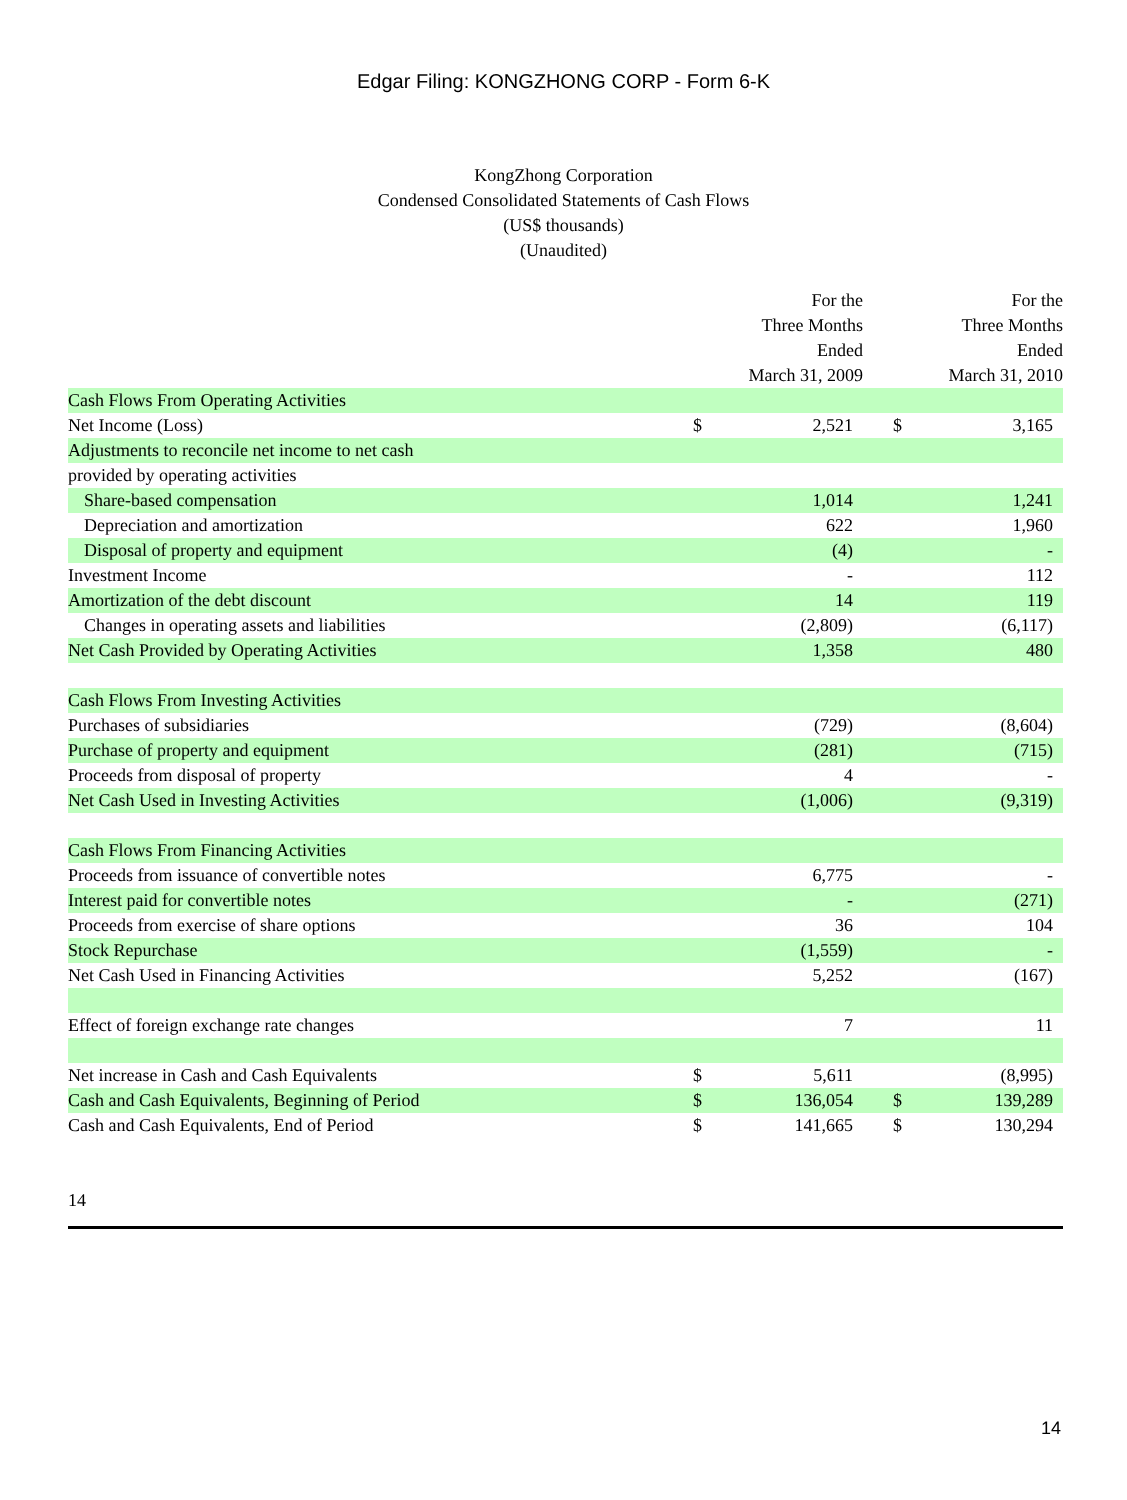Edgar Filing: KONGZHONG CORP - Form 6-K
KongZhong Corporation
Condensed Consolidated Statements of Cash Flows
(US$ thousands)
(Unaudited)
| | | For the Three Months Ended March 31, 2009 | | For the Three Months Ended March 31, 2010 |
| --- | --- | --- | --- | --- |
| Cash Flows From Operating Activities | | | | |
| Net Income (Loss) | $ | 2,521 | $ | 3,165 |
| Adjustments to reconcile net income to net cash | | | | |
| provided by operating activities | | | | |
| Share-based compensation | | 1,014 | | 1,241 |
| Depreciation and amortization | | 622 | | 1,960 |
| Disposal of property and equipment | | (4) | | - |
| Investment Income | | - | | 112 |
| Amortization of the debt discount | | 14 | | 119 |
| Changes in operating assets and liabilities | | (2,809) | | (6,117) |
| Net Cash Provided by Operating Activities | | 1,358 | | 480 |
| Cash Flows From Investing Activities | | | | |
| Purchases of subsidiaries | | (729) | | (8,604) |
| Purchase of property and equipment | | (281) | | (715) |
| Proceeds from disposal of property | | 4 | | - |
| Net Cash Used in Investing Activities | | (1,006) | | (9,319) |
| Cash Flows From Financing Activities | | | | |
| Proceeds from issuance of convertible notes | | 6,775 | | - |
| Interest paid for convertible notes | | - | | (271) |
| Proceeds from exercise of share options | | 36 | | 104 |
| Stock Repurchase | | (1,559) | | - |
| Net Cash Used in Financing Activities | | 5,252 | | (167) |
| Effect of foreign exchange rate changes | | 7 | | 11 |
| Net increase in Cash and Cash Equivalents | $ | 5,611 | | (8,995) |
| Cash and Cash Equivalents, Beginning of Period | $ | 136,054 | $ | 139,289 |
| Cash and Cash Equivalents, End of Period | $ | 141,665 | $ | 130,294 |
14
14